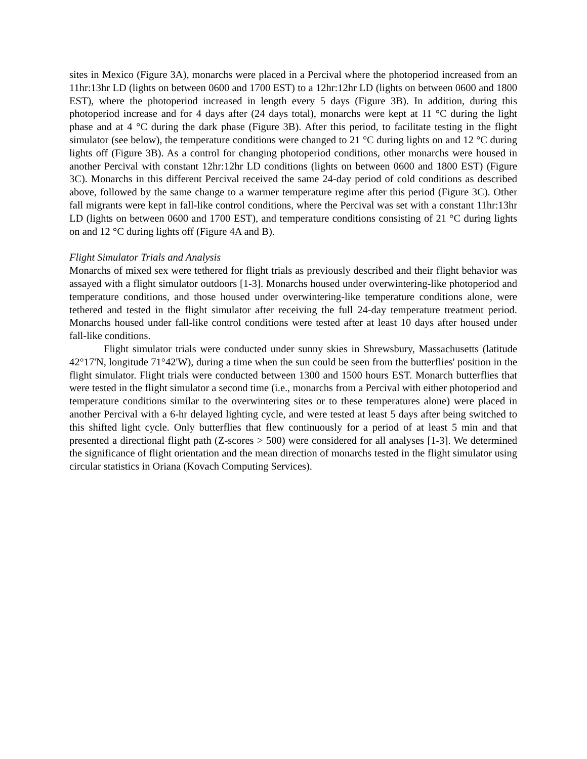sites in Mexico (Figure 3A), monarchs were placed in a Percival where the photoperiod increased from an 11hr:13hr LD (lights on between 0600 and 1700 EST) to a 12hr:12hr LD (lights on between 0600 and 1800 EST), where the photoperiod increased in length every 5 days (Figure 3B). In addition, during this photoperiod increase and for 4 days after (24 days total), monarchs were kept at 11 °C during the light phase and at 4 °C during the dark phase (Figure 3B). After this period, to facilitate testing in the flight simulator (see below), the temperature conditions were changed to 21 °C during lights on and 12 °C during lights off (Figure 3B). As a control for changing photoperiod conditions, other monarchs were housed in another Percival with constant 12hr:12hr LD conditions (lights on between 0600 and 1800 EST) (Figure 3C). Monarchs in this different Percival received the same 24-day period of cold conditions as described above, followed by the same change to a warmer temperature regime after this period (Figure 3C). Other fall migrants were kept in fall-like control conditions, where the Percival was set with a constant 11hr:13hr LD (lights on between 0600 and 1700 EST), and temperature conditions consisting of 21 °C during lights on and 12 °C during lights off (Figure 4A and B).
Flight Simulator Trials and Analysis
Monarchs of mixed sex were tethered for flight trials as previously described and their flight behavior was assayed with a flight simulator outdoors [1-3]. Monarchs housed under overwintering-like photoperiod and temperature conditions, and those housed under overwintering-like temperature conditions alone, were tethered and tested in the flight simulator after receiving the full 24-day temperature treatment period. Monarchs housed under fall-like control conditions were tested after at least 10 days after housed under fall-like conditions.
Flight simulator trials were conducted under sunny skies in Shrewsbury, Massachusetts (latitude 42°17'N, longitude 71°42'W), during a time when the sun could be seen from the butterflies' position in the flight simulator. Flight trials were conducted between 1300 and 1500 hours EST. Monarch butterflies that were tested in the flight simulator a second time (i.e., monarchs from a Percival with either photoperiod and temperature conditions similar to the overwintering sites or to these temperatures alone) were placed in another Percival with a 6-hr delayed lighting cycle, and were tested at least 5 days after being switched to this shifted light cycle. Only butterflies that flew continuously for a period of at least 5 min and that presented a directional flight path (Z-scores > 500) were considered for all analyses [1-3]. We determined the significance of flight orientation and the mean direction of monarchs tested in the flight simulator using circular statistics in Oriana (Kovach Computing Services).